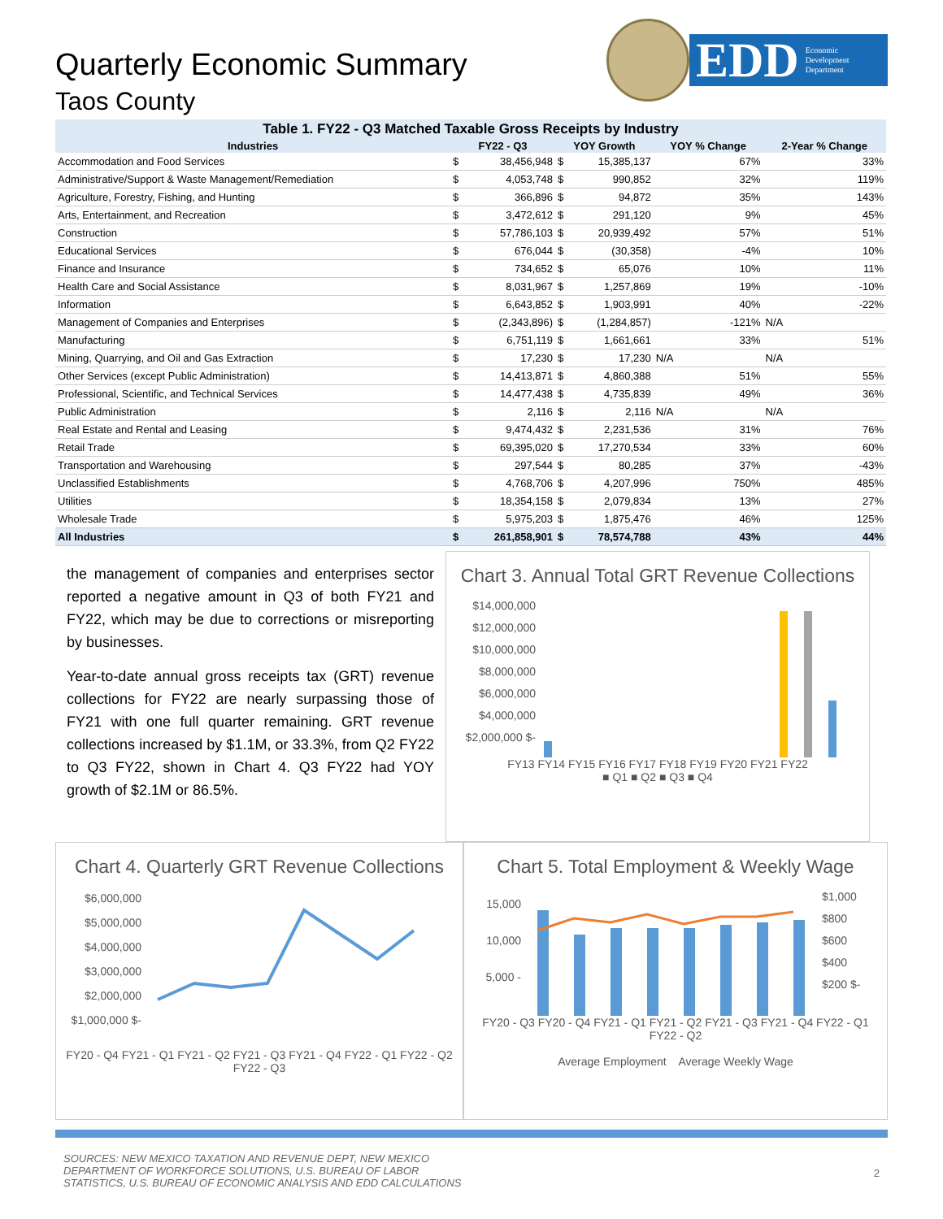Quarterly Economic Summary
Taos County
EDD Economic
Development
Department
Table 1. FY22 - Q3 Matched Taxable Gross Receipts by Industry
| Industries | FY22 - Q3 | | YOY Growth | | YOY % Change | 2-Year % Change |
| --- | --- | --- | --- | --- | --- | --- |
| Accommodation and Food Services | $ | 38,456,948 | $ | 15,385,137 | 67% | 33% |
| Administrative/Support & Waste Management/Remediation | $ | 4,053,748 | $ | 990,852 | 32% | 119% |
| Agriculture, Forestry, Fishing, and Hunting | $ | 366,896 | $ | 94,872 | 35% | 143% |
| Arts, Entertainment, and Recreation | $ | 3,472,612 | $ | 291,120 | 9% | 45% |
| Construction | $ | 57,786,103 | $ | 20,939,492 | 57% | 51% |
| Educational Services | $ | 676,044 | $ | (30,358) | -4% | 10% |
| Finance and Insurance | $ | 734,652 | $ | 65,076 | 10% | 11% |
| Health Care and Social Assistance | $ | 8,031,967 | $ | 1,257,869 | 19% | -10% |
| Information | $ | 6,643,852 | $ | 1,903,991 | 40% | -22% |
| Management of Companies and Enterprises | $ | (2,343,896) | $ | (1,284,857) | -121% | N/A |
| Manufacturing | $ | 6,751,119 | $ | 1,661,661 | 33% | 51% |
| Mining, Quarrying, and Oil and Gas Extraction | $ | 17,230 | $ | 17,230 | N/A | N/A |
| Other Services (except Public Administration) | $ | 14,413,871 | $ | 4,860,388 | 51% | 55% |
| Professional, Scientific, and Technical Services | $ | 14,477,438 | $ | 4,735,839 | 49% | 36% |
| Public Administration | $ | 2,116 | $ | 2,116 | N/A | N/A |
| Real Estate and Rental and Leasing | $ | 9,474,432 | $ | 2,231,536 | 31% | 76% |
| Retail Trade | $ | 69,395,020 | $ | 17,270,534 | 33% | 60% |
| Transportation and Warehousing | $ | 297,544 | $ | 80,285 | 37% | -43% |
| Unclassified Establishments | $ | 4,768,706 | $ | 4,207,996 | 750% | 485% |
| Utilities | $ | 18,354,158 | $ | 2,079,834 | 13% | 27% |
| Wholesale Trade | $ | 5,975,203 | $ | 1,875,476 | 46% | 125% |
| All Industries | $ | 261,858,901 | $ | 78,574,788 | 43% | 44% |
the management of companies and enterprises sector reported a negative amount in Q3 of both FY21 and FY22, which may be due to corrections or misreporting by businesses.
Year-to-date annual gross receipts tax (GRT) revenue collections for FY22 are nearly surpassing those of FY21 with one full quarter remaining. GRT revenue collections increased by $1.1M, or 33.3%, from Q2 FY22 to Q3 FY22, shown in Chart 4. Q3 FY22 had YOY growth of $2.1M or 86.5%.
Chart 3. Annual Total GRT Revenue Collections
$14,000,000 $12,000,000 $10,000,000 $8,000,000 $6,000,000 $4,000,000 $2,000,000 $-
FY13 FY14 FY15 FY16 FY17 FY18 FY19 FY20 FY21 FY22
■ Q1 ■ Q2 ■ Q3 ■ Q4
Chart 4. Quarterly GRT Revenue Collections
$6,000,000 $5,000,000 $4,000,000 $3,000,000 $2,000,000 $1,000,000 $-
FY20 - Q4 FY21 - Q1 FY21 - Q2 FY21 - Q3 FY21 - Q4 FY22 - Q1 FY22 - Q2 FY22 - Q3
Chart 5. Total Employment & Weekly Wage
15,000 10,000 5,000 -
$1,000 $800 $600 $400 $200 $-
FY20 - Q3 FY20 - Q4 FY21 - Q1 FY21 - Q2 FY21 - Q3 FY21 - Q4 FY22 - Q1 FY22 - Q2
Average Employment Average Weekly Wage
SOURCES: NEW MEXICO TAXATION AND REVENUE DEPT, NEW MEXICO
DEPARTMENT OF WORKFORCE SOLUTIONS, U.S. BUREAU OF LABOR
STATISTICS, U.S. BUREAU OF ECONOMIC ANALYSIS AND EDD CALCULATIONS
2